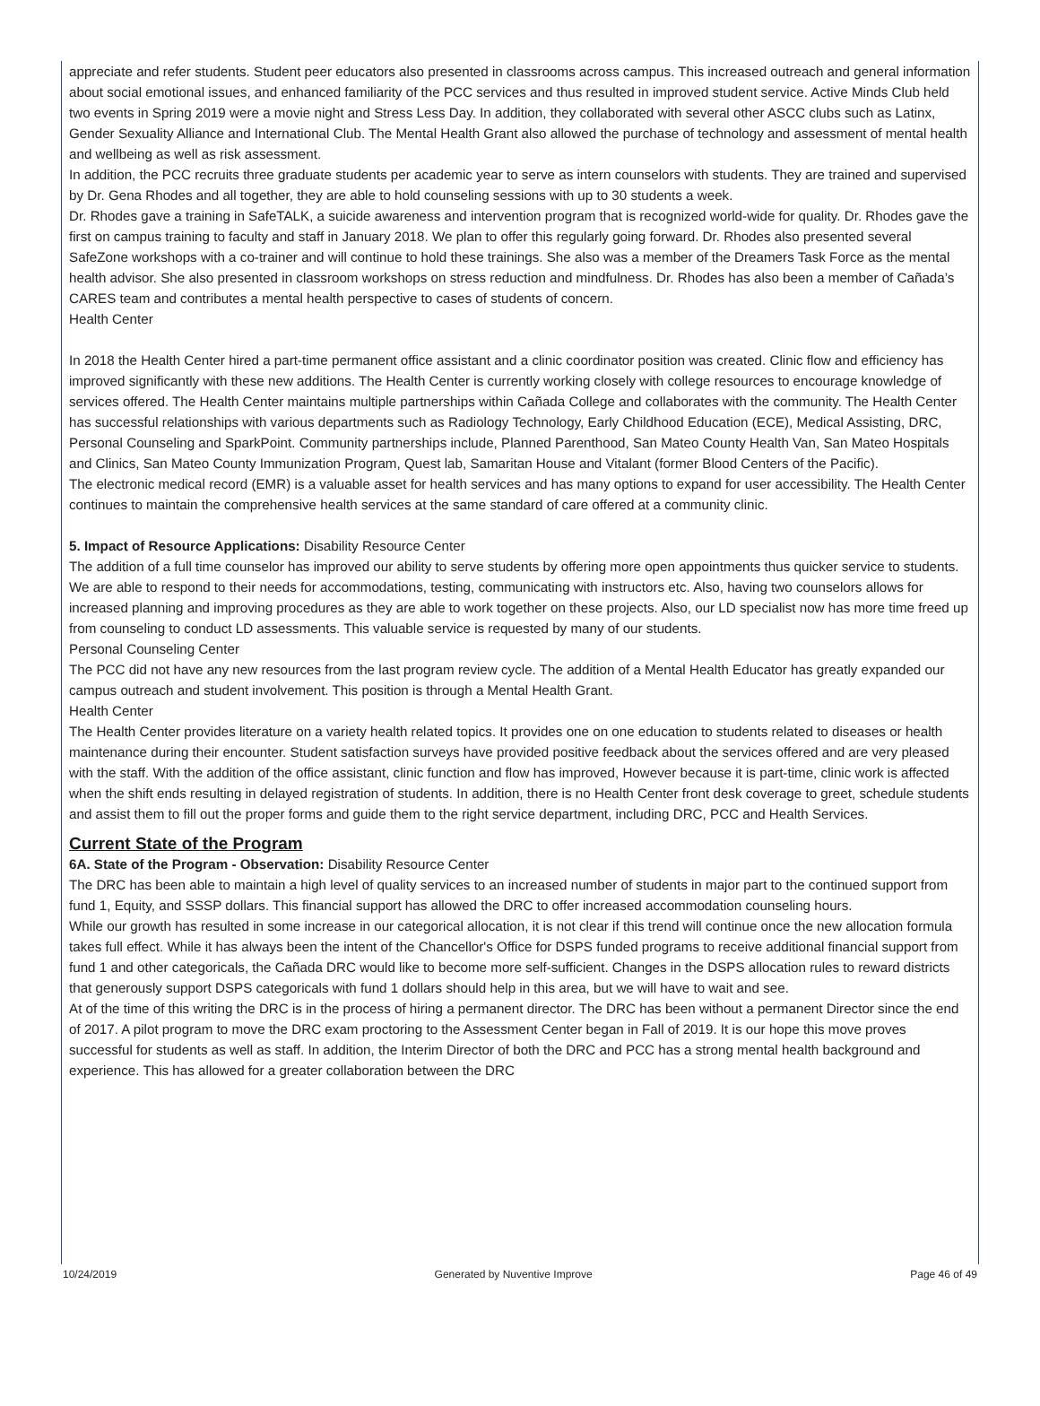appreciate and refer students. Student peer educators also presented in classrooms across campus. This increased outreach and general information about social emotional issues, and enhanced familiarity of the PCC services and thus resulted in improved student service. Active Minds Club held two events in Spring 2019 were a movie night and Stress Less Day. In addition, they collaborated with several other ASCC clubs such as Latinx, Gender Sexuality Alliance and International Club. The Mental Health Grant also allowed the purchase of technology and assessment of mental health and wellbeing as well as risk assessment.
In addition, the PCC recruits three graduate students per academic year to serve as intern counselors with students. They are trained and supervised by Dr. Gena Rhodes and all together, they are able to hold counseling sessions with up to 30 students a week.
Dr. Rhodes gave a training in SafeTALK, a suicide awareness and intervention program that is recognized world-wide for quality. Dr. Rhodes gave the first on campus training to faculty and staff in January 2018. We plan to offer this regularly going forward. Dr. Rhodes also presented several SafeZone workshops with a co-trainer and will continue to hold these trainings. She also was a member of the Dreamers Task Force as the mental health advisor. She also presented in classroom workshops on stress reduction and mindfulness. Dr. Rhodes has also been a member of Cañada’s CARES team and contributes a mental health perspective to cases of students of concern.
Health Center
In 2018 the Health Center hired a part-time permanent office assistant and a clinic coordinator position was created. Clinic flow and efficiency has improved significantly with these new additions. The Health Center is currently working closely with college resources to encourage knowledge of services offered. The Health Center maintains multiple partnerships within Cañada College and collaborates with the community. The Health Center has successful relationships with various departments such as Radiology Technology, Early Childhood Education (ECE), Medical Assisting, DRC, Personal Counseling and SparkPoint. Community partnerships include, Planned Parenthood, San Mateo County Health Van, San Mateo Hospitals and Clinics, San Mateo County Immunization Program, Quest lab, Samaritan House and Vitalant (former Blood Centers of the Pacific).
The electronic medical record (EMR) is a valuable asset for health services and has many options to expand for user accessibility. The Health Center continues to maintain the comprehensive health services at the same standard of care offered at a community clinic.
5. Impact of Resource Applications: Disability Resource Center
The addition of a full time counselor has improved our ability to serve students by offering more open appointments thus quicker service to students. We are able to respond to their needs for accommodations, testing, communicating with instructors etc. Also, having two counselors allows for increased planning and improving procedures as they are able to work together on these projects. Also, our LD specialist now has more time freed up from counseling to conduct LD assessments. This valuable service is requested by many of our students.
Personal Counseling Center
The PCC did not have any new resources from the last program review cycle. The addition of a Mental Health Educator has greatly expanded our campus outreach and student involvement. This position is through a Mental Health Grant.
Health Center
The Health Center provides literature on a variety health related topics. It provides one on one education to students related to diseases or health maintenance during their encounter. Student satisfaction surveys have provided positive feedback about the services offered and are very pleased with the staff. With the addition of the office assistant, clinic function and flow has improved, However because it is part-time, clinic work is affected when the shift ends resulting in delayed registration of students. In addition, there is no Health Center front desk coverage to greet, schedule students and assist them to fill out the proper forms and guide them to the right service department, including DRC, PCC and Health Services.
Current State of the Program
6A. State of the Program - Observation: Disability Resource Center
The DRC has been able to maintain a high level of quality services to an increased number of students in major part to the continued support from fund 1, Equity, and SSSP dollars. This financial support has allowed the DRC to offer increased accommodation counseling hours.
While our growth has resulted in some increase in our categorical allocation, it is not clear if this trend will continue once the new allocation formula takes full effect. While it has always been the intent of the Chancellor's Office for DSPS funded programs to receive additional financial support from fund 1 and other categoricals, the Cañada DRC would like to become more self-sufficient. Changes in the DSPS allocation rules to reward districts that generously support DSPS categoricals with fund 1 dollars should help in this area, but we will have to wait and see.
At of the time of this writing the DRC is in the process of hiring a permanent director. The DRC has been without a permanent Director since the end of 2017. A pilot program to move the DRC exam proctoring to the Assessment Center began in Fall of 2019. It is our hope this move proves successful for students as well as staff. In addition, the Interim Director of both the DRC and PCC has a strong mental health background and experience. This has allowed for a greater collaboration between the DRC
10/24/2019 Generated by Nuventive Improve Page 46 of 49